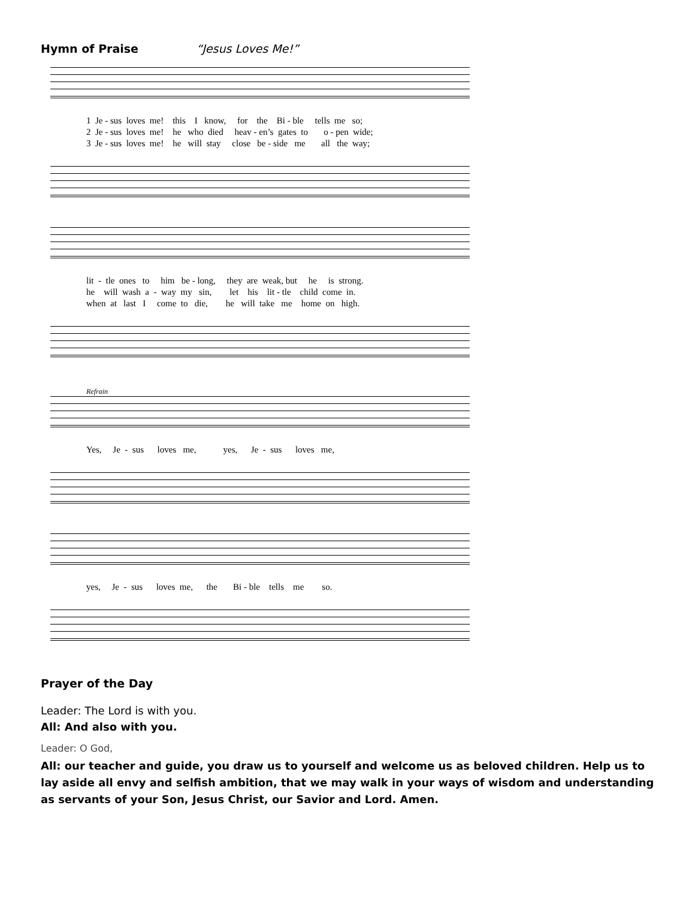Hymn of Praise
“Jesus Loves Me!”
1 Je - sus loves me! this I know, for the Bi - ble tells me so; 2 Je - sus loves me! he who died heav - en’s gates to o - pen wide; 3 Je - sus loves me! he will stay close be - side me all the way;
lit - tle ones to him be - long, they are weak, but he is strong. he will wash a - way my sin, let his lit - tle child come in. when at last I come to die, he will take me home on high.
Refrain
Yes, Je - sus loves me, yes, Je - sus loves me,
yes, Je - sus loves me, the Bi - ble tells me so.
Prayer of the Day
Leader: The Lord is with you.
All: And also with you.
Leader: O God,
All: our teacher and guide, you draw us to yourself and welcome us as beloved children. Help us to lay aside all envy and selfish ambition, that we may walk in your ways of wisdom and understanding as servants of your Son, Jesus Christ, our Savior and Lord. Amen.